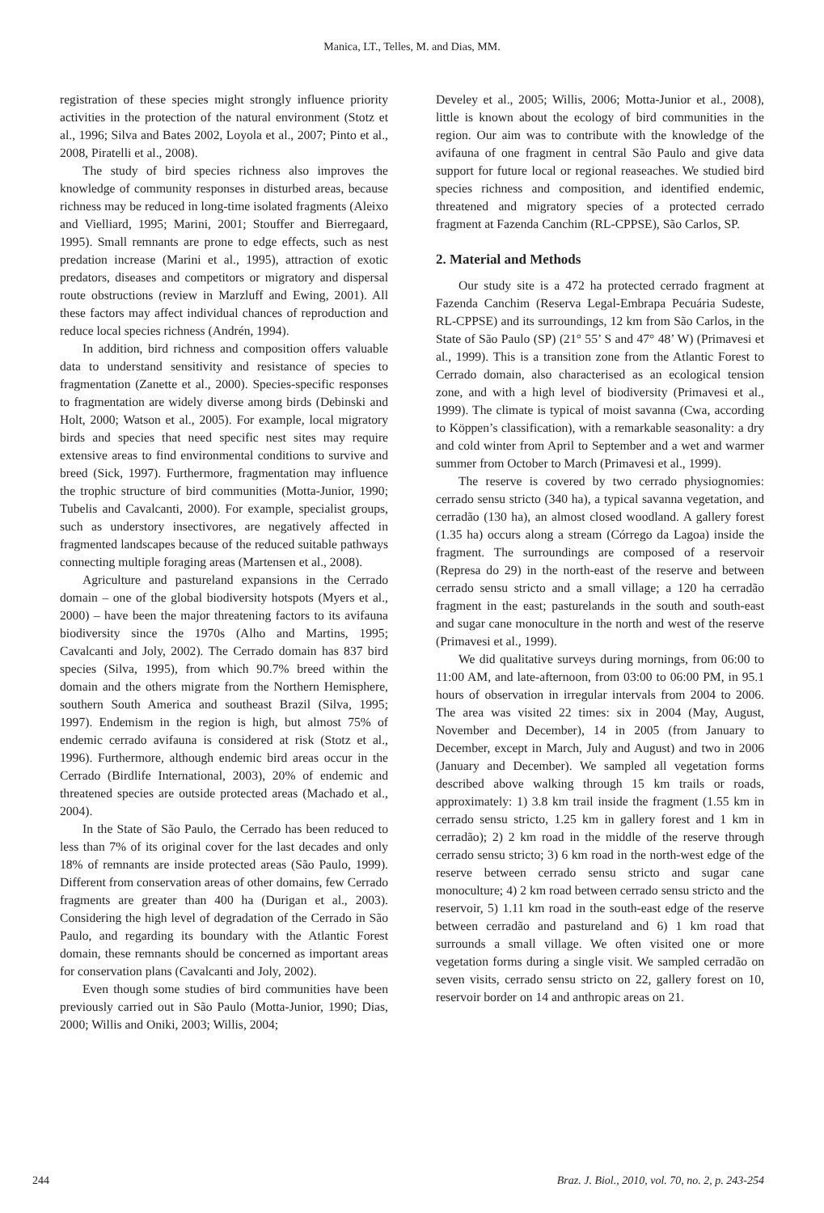Manica, LT., Telles, M. and Dias, MM.
registration of these species might strongly influence priority activities in the protection of the natural environment (Stotz et al., 1996; Silva and Bates 2002, Loyola et al., 2007; Pinto et al., 2008, Piratelli et al., 2008).
The study of bird species richness also improves the knowledge of community responses in disturbed areas, because richness may be reduced in long-time isolated fragments (Aleixo and Vielliard, 1995; Marini, 2001; Stouffer and Bierregaard, 1995). Small remnants are prone to edge effects, such as nest predation increase (Marini et al., 1995), attraction of exotic predators, diseases and competitors or migratory and dispersal route obstructions (review in Marzluff and Ewing, 2001). All these factors may affect individual chances of reproduction and reduce local species richness (Andrén, 1994).
In addition, bird richness and composition offers valuable data to understand sensitivity and resistance of species to fragmentation (Zanette et al., 2000). Species-specific responses to fragmentation are widely diverse among birds (Debinski and Holt, 2000; Watson et al., 2005). For example, local migratory birds and species that need specific nest sites may require extensive areas to find environmental conditions to survive and breed (Sick, 1997). Furthermore, fragmentation may influence the trophic structure of bird communities (Motta-Junior, 1990; Tubelis and Cavalcanti, 2000). For example, specialist groups, such as understory insectivores, are negatively affected in fragmented landscapes because of the reduced suitable pathways connecting multiple foraging areas (Martensen et al., 2008).
Agriculture and pastureland expansions in the Cerrado domain – one of the global biodiversity hotspots (Myers et al., 2000) – have been the major threatening factors to its avifauna biodiversity since the 1970s (Alho and Martins, 1995; Cavalcanti and Joly, 2002). The Cerrado domain has 837 bird species (Silva, 1995), from which 90.7% breed within the domain and the others migrate from the Northern Hemisphere, southern South America and southeast Brazil (Silva, 1995; 1997). Endemism in the region is high, but almost 75% of endemic cerrado avifauna is considered at risk (Stotz et al., 1996). Furthermore, although endemic bird areas occur in the Cerrado (Birdlife International, 2003), 20% of endemic and threatened species are outside protected areas (Machado et al., 2004).
In the State of São Paulo, the Cerrado has been reduced to less than 7% of its original cover for the last decades and only 18% of remnants are inside protected areas (São Paulo, 1999). Different from conservation areas of other domains, few Cerrado fragments are greater than 400 ha (Durigan et al., 2003). Considering the high level of degradation of the Cerrado in São Paulo, and regarding its boundary with the Atlantic Forest domain, these remnants should be concerned as important areas for conservation plans (Cavalcanti and Joly, 2002).
Even though some studies of bird communities have been previously carried out in São Paulo (Motta-Junior, 1990; Dias, 2000; Willis and Oniki, 2003; Willis, 2004;
Develey et al., 2005; Willis, 2006; Motta-Junior et al., 2008), little is known about the ecology of bird communities in the region. Our aim was to contribute with the knowledge of the avifauna of one fragment in central São Paulo and give data support for future local or regional reaseaches. We studied bird species richness and composition, and identified endemic, threatened and migratory species of a protected cerrado fragment at Fazenda Canchim (RL-CPPSE), São Carlos, SP.
2. Material and Methods
Our study site is a 472 ha protected cerrado fragment at Fazenda Canchim (Reserva Legal-Embrapa Pecuária Sudeste, RL-CPPSE) and its surroundings, 12 km from São Carlos, in the State of São Paulo (SP) (21° 55’ S and 47° 48’ W) (Primavesi et al., 1999). This is a transition zone from the Atlantic Forest to Cerrado domain, also characterised as an ecological tension zone, and with a high level of biodiversity (Primavesi et al., 1999). The climate is typical of moist savanna (Cwa, according to Köppen’s classification), with a remarkable seasonality: a dry and cold winter from April to September and a wet and warmer summer from October to March (Primavesi et al., 1999).
The reserve is covered by two cerrado physiognomies: cerrado sensu stricto (340 ha), a typical savanna vegetation, and cerradão (130 ha), an almost closed woodland. A gallery forest (1.35 ha) occurs along a stream (Córrego da Lagoa) inside the fragment. The surroundings are composed of a reservoir (Represa do 29) in the north-east of the reserve and between cerrado sensu stricto and a small village; a 120 ha cerradão fragment in the east; pasturelands in the south and south-east and sugar cane monoculture in the north and west of the reserve (Primavesi et al., 1999).
We did qualitative surveys during mornings, from 06:00 to 11:00 AM, and late-afternoon, from 03:00 to 06:00 PM, in 95.1 hours of observation in irregular intervals from 2004 to 2006. The area was visited 22 times: six in 2004 (May, August, November and December), 14 in 2005 (from January to December, except in March, July and August) and two in 2006 (January and December). We sampled all vegetation forms described above walking through 15 km trails or roads, approximately: 1) 3.8 km trail inside the fragment (1.55 km in cerrado sensu stricto, 1.25 km in gallery forest and 1 km in cerradão); 2) 2 km road in the middle of the reserve through cerrado sensu stricto; 3) 6 km road in the north-west edge of the reserve between cerrado sensu stricto and sugar cane monoculture; 4) 2 km road between cerrado sensu stricto and the reservoir, 5) 1.11 km road in the south-east edge of the reserve between cerradão and pastureland and 6) 1 km road that surrounds a small village. We often visited one or more vegetation forms during a single visit. We sampled cerradão on seven visits, cerrado sensu stricto on 22, gallery forest on 10, reservoir border on 14 and anthropic areas on 21.
244 Braz. J. Biol., 2010, vol. 70, no. 2, p. 243-254